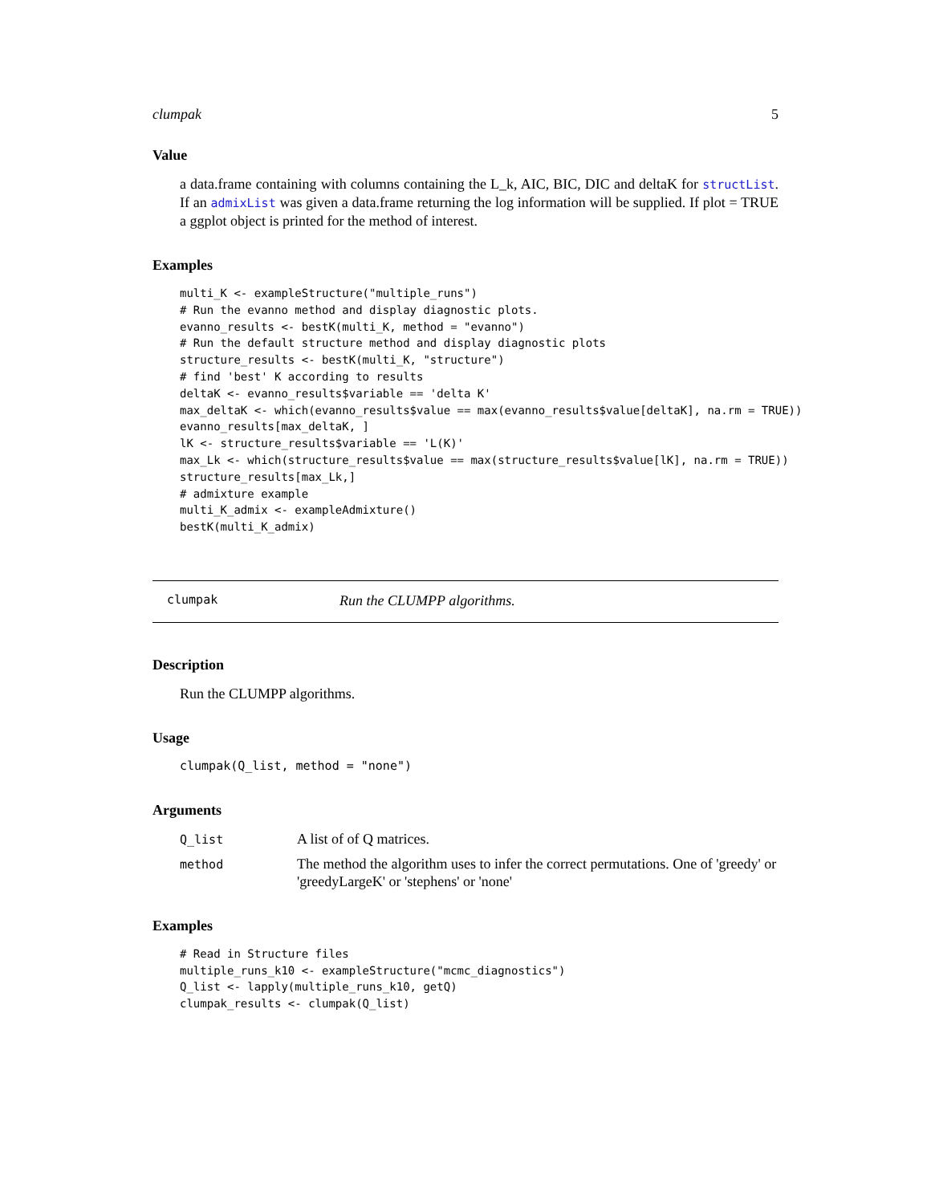clumpak 5
Value
a data.frame containing with columns containing the L_k, AIC, BIC, DIC and deltaK for structList. If an admixList was given a data.frame returning the log information will be supplied. If plot = TRUE a ggplot object is printed for the method of interest.
Examples
multi_K <- exampleStructure("multiple_runs")
# Run the evanno method and display diagnostic plots.
evanno_results <- bestK(multi_K, method = "evanno")
# Run the default structure method and display diagnostic plots
structure_results <- bestK(multi_K, "structure")
# find 'best' K according to results
deltaK <- evanno_results$variable == 'delta K'
max_deltaK <- which(evanno_results$value == max(evanno_results$value[deltaK], na.rm = TRUE))
evanno_results[max_deltaK, ]
lK <- structure_results$variable == 'L(K)'
max_Lk <- which(structure_results$value == max(structure_results$value[lK], na.rm = TRUE))
structure_results[max_Lk,]
# admixture example
multi_K_admix <- exampleAdmixture()
bestK(multi_K_admix)
clumpak Run the CLUMPP algorithms.
Description
Run the CLUMPP algorithms.
Usage
clumpak(Q_list, method = "none")
Arguments
| Q_list | A list of of Q matrices. |
| method | The method the algorithm uses to infer the correct permutations. One of 'greedy' or 'greedyLargeK' or 'stephens' or 'none' |
Examples
# Read in Structure files
multiple_runs_k10 <- exampleStructure("mcmc_diagnostics")
Q_list <- lapply(multiple_runs_k10, getQ)
clumpak_results <- clumpak(Q_list)